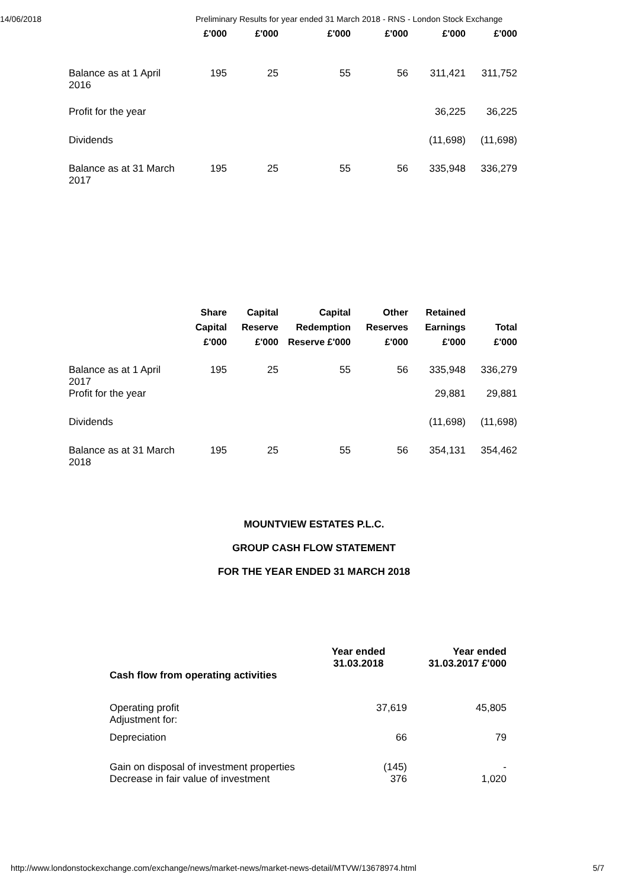14/06/2018 Preliminary Results for year ended 31 March 2018 - RNS - London Stock Exchange
| | £'000 | £'000 | £'000 | £'000 | £'000 | £'000 |
| --- | --- | --- | --- | --- | --- | --- |
| Balance as at 1 April 2016 | 195 | 25 | 55 | 56 | 311,421 | 311,752 |
| Profit for the year | | | | | 36,225 | 36,225 |
| Dividends | | | | | (11,698) | (11,698) |
| Balance as at 31 March 2017 | 195 | 25 | 55 | 56 | 335,948 | 336,279 |
| | Share Capital £'000 | Capital Reserve £'000 | Capital Redemption Reserve £'000 | Other Reserves £'000 | Retained Earnings £'000 | Total £'000 |
| --- | --- | --- | --- | --- | --- | --- |
| Balance as at 1 April 2017 | 195 | 25 | 55 | 56 | 335,948 | 336,279 |
| Profit for the year | | | | | 29,881 | 29,881 |
| Dividends | | | | | (11,698) | (11,698) |
| Balance as at 31 March 2018 | 195 | 25 | 55 | 56 | 354,131 | 354,462 |
MOUNTVIEW ESTATES P.L.C.
GROUP CASH FLOW STATEMENT
FOR THE YEAR ENDED 31 MARCH 2018
| | Year ended 31.03.2018 | Year ended 31.03.2017 £'000 |
| Cash flow from operating activities | | |
| Operating profit Adjustment for: | 37,619 | 45,805 |
| Depreciation | 66 | 79 |
| Gain on disposal of investment properties | (145) | - |
| Decrease in fair value of investment | 376 | 1,020 |
http://www.londonstockexchange.com/exchange/news/market-news/market-news-detail/MTVW/13678974.html 5/7